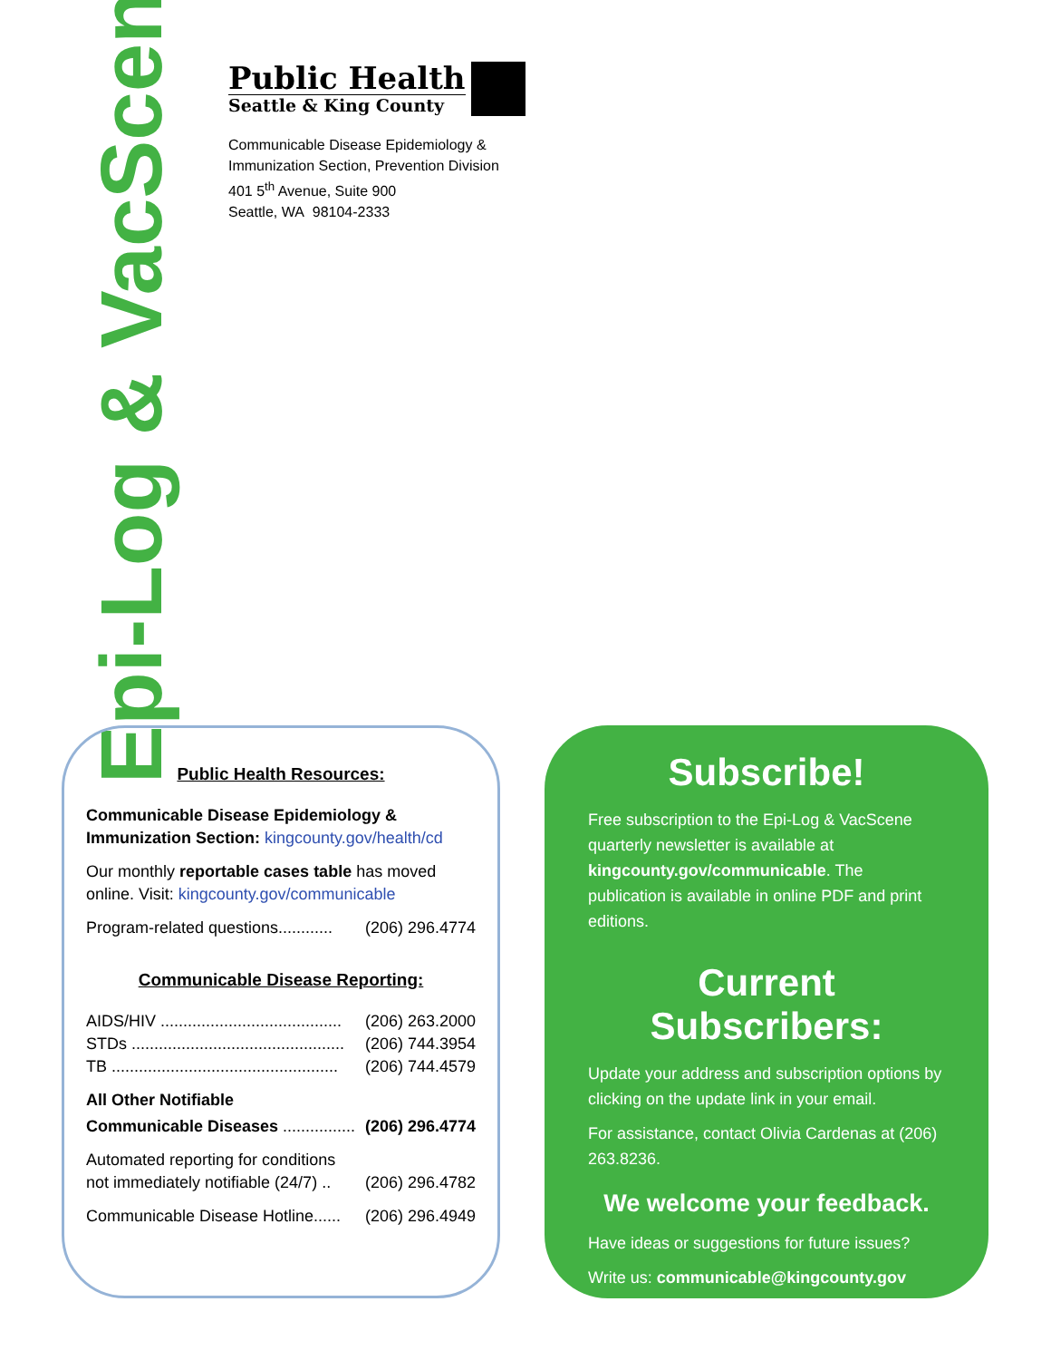Epi-Log & VacScene
Public Health
Seattle & King County
Communicable Disease Epidemiology &
Immunization Section, Prevention Division
401 5<sup>th</sup> Avenue, Suite 900
Seattle, WA 98104-2333
Public Health Resources:
Communicable Disease Epidemiology & Immunization Section: kingcounty.gov/health/cd
Our monthly reportable cases table has moved online. Visit: kingcounty.gov/communicable
Program-related questions............ (206) 296.4774
Communicable Disease Reporting:
AIDS/HIV ........................................ (206) 263.2000
STDs ............................................... (206) 744.3954
TB .................................................. (206) 744.4579
All Other Notifiable
Communicable Diseases ................ (206) 296.4774
Automated reporting for conditions
not immediately notifiable (24/7) .. (206) 296.4782
Communicable Disease Hotline...... (206) 296.4949
Subscribe!
Free subscription to the Epi-Log & VacScene quarterly newsletter is available at kingcounty.gov/communicable. The publication is available in online PDF and print editions.
Current Subscribers:
Update your address and subscription options by clicking on the update link in your email.
For assistance, contact Olivia Cardenas at (206) 263.8236.
We welcome your feedback.
Have ideas or suggestions for future issues?
Write us: communicable@kingcounty.gov